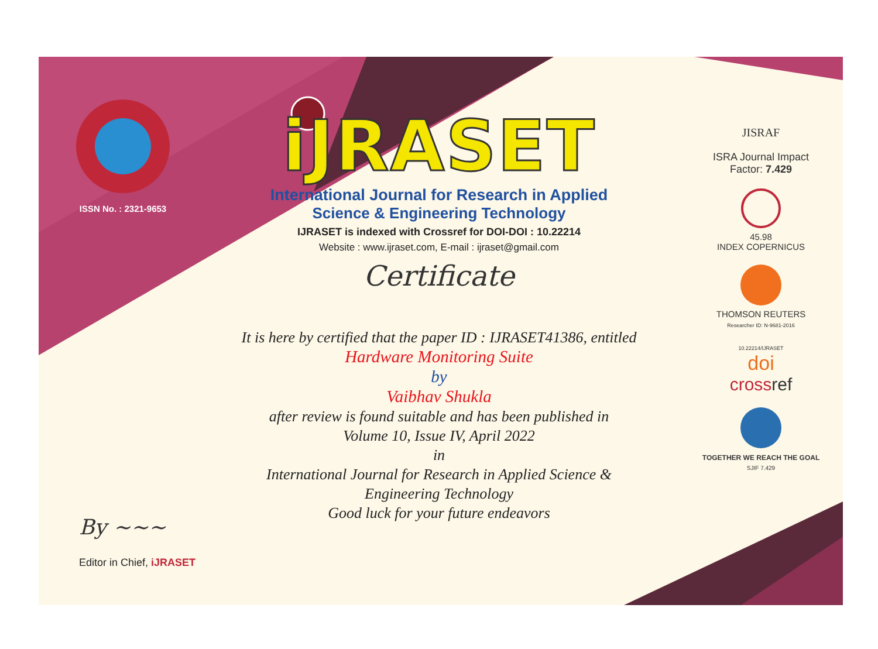ISSN No. : 2321-9653
iJRASET
International Journal for Research in Applied
Science & Engineering Technology
IJRASET is indexed with Crossref for DOI-DOI : 10.22214
Website : www.ijraset.com, E-mail : ijraset@gmail.com
Certificate
It is here by certified that the paper ID : IJRASET41386, entitled
Hardware Monitoring Suite
by
Vaibhav Shukla
after review is found suitable and has been published in
Volume 10, Issue IV, April 2022
in
International Journal for Research in Applied Science &
Engineering Technology
Good luck for your future endeavors
JISRAF
ISRA Journal Impact
Factor: 7.429
45.98
INDEX COPERNICUS
THOMSON REUTERS
Researcher ID: N-9681-2016
10.22214/IJRASET
doi
cross ref
TOGETHER WE REACH THE GOAL
SJIF 7.429
By ~~~
Editor in Chief, iJRASET